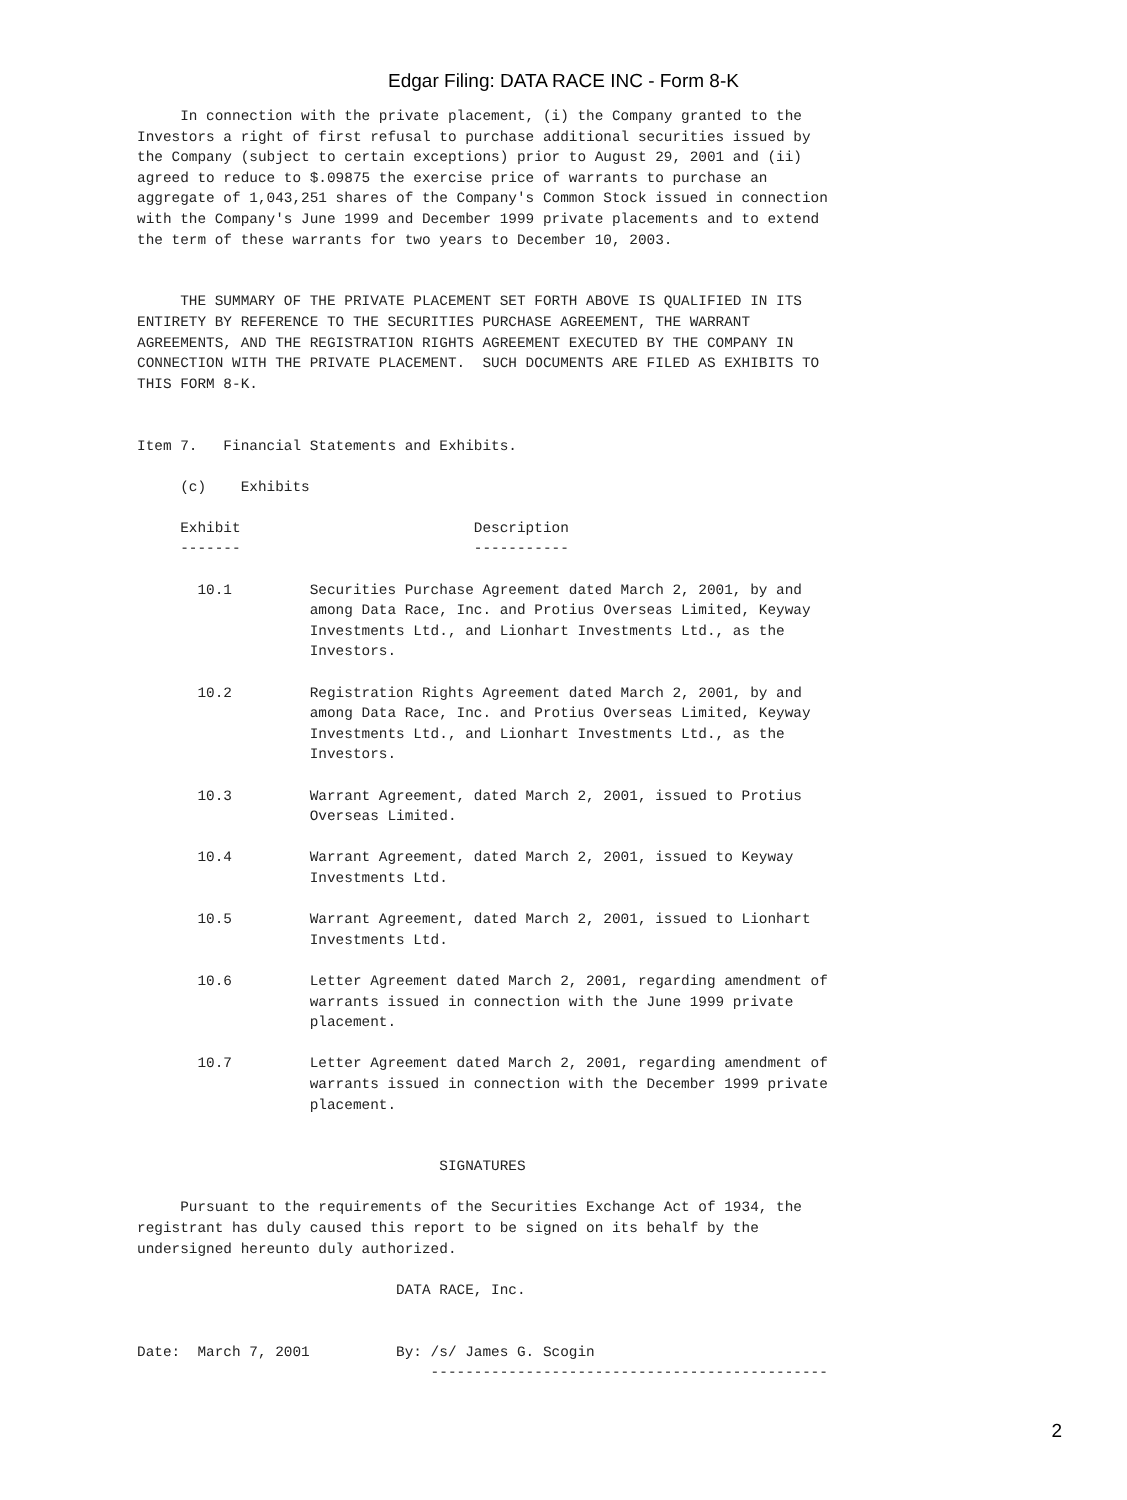Edgar Filing: DATA RACE INC - Form 8-K
     In connection with the private placement, (i) the Company granted to the
Investors a right of first refusal to purchase additional securities issued by
the Company (subject to certain exceptions) prior to August 29, 2001 and (ii)
agreed to reduce to $.09875 the exercise price of warrants to purchase an
aggregate of 1,043,251 shares of the Company's Common Stock issued in connection
with the Company's June 1999 and December 1999 private placements and to extend
the term of these warrants for two years to December 10, 2003.


     THE SUMMARY OF THE PRIVATE PLACEMENT SET FORTH ABOVE IS QUALIFIED IN ITS
ENTIRETY BY REFERENCE TO THE SECURITIES PURCHASE AGREEMENT, THE WARRANT
AGREEMENTS, AND THE REGISTRATION RIGHTS AGREEMENT EXECUTED BY THE COMPANY IN
CONNECTION WITH THE PRIVATE PLACEMENT.  SUCH DOCUMENTS ARE FILED AS EXHIBITS TO
THIS FORM 8-K.


Item 7.   Financial Statements and Exhibits.

     (c)    Exhibits

     Exhibit                           Description
     -------                           -----------

       10.1         Securities Purchase Agreement dated March 2, 2001, by and
                    among Data Race, Inc. and Protius Overseas Limited, Keyway
                    Investments Ltd., and Lionhart Investments Ltd., as the
                    Investors.

       10.2         Registration Rights Agreement dated March 2, 2001, by and
                    among Data Race, Inc. and Protius Overseas Limited, Keyway
                    Investments Ltd., and Lionhart Investments Ltd., as the
                    Investors.

       10.3         Warrant Agreement, dated March 2, 2001, issued to Protius
                    Overseas Limited.

       10.4         Warrant Agreement, dated March 2, 2001, issued to Keyway
                    Investments Ltd.

       10.5         Warrant Agreement, dated March 2, 2001, issued to Lionhart
                    Investments Ltd.

       10.6         Letter Agreement dated March 2, 2001, regarding amendment of
                    warrants issued in connection with the June 1999 private
                    placement.

       10.7         Letter Agreement dated March 2, 2001, regarding amendment of
                    warrants issued in connection with the December 1999 private
                    placement.


                                   SIGNATURES

     Pursuant to the requirements of the Securities Exchange Act of 1934, the
registrant has duly caused this report to be signed on its behalf by the
undersigned hereunto duly authorized.

                              DATA RACE, Inc.


Date:  March 7, 2001          By: /s/ James G. Scogin
                                  ----------------------------------------------
2